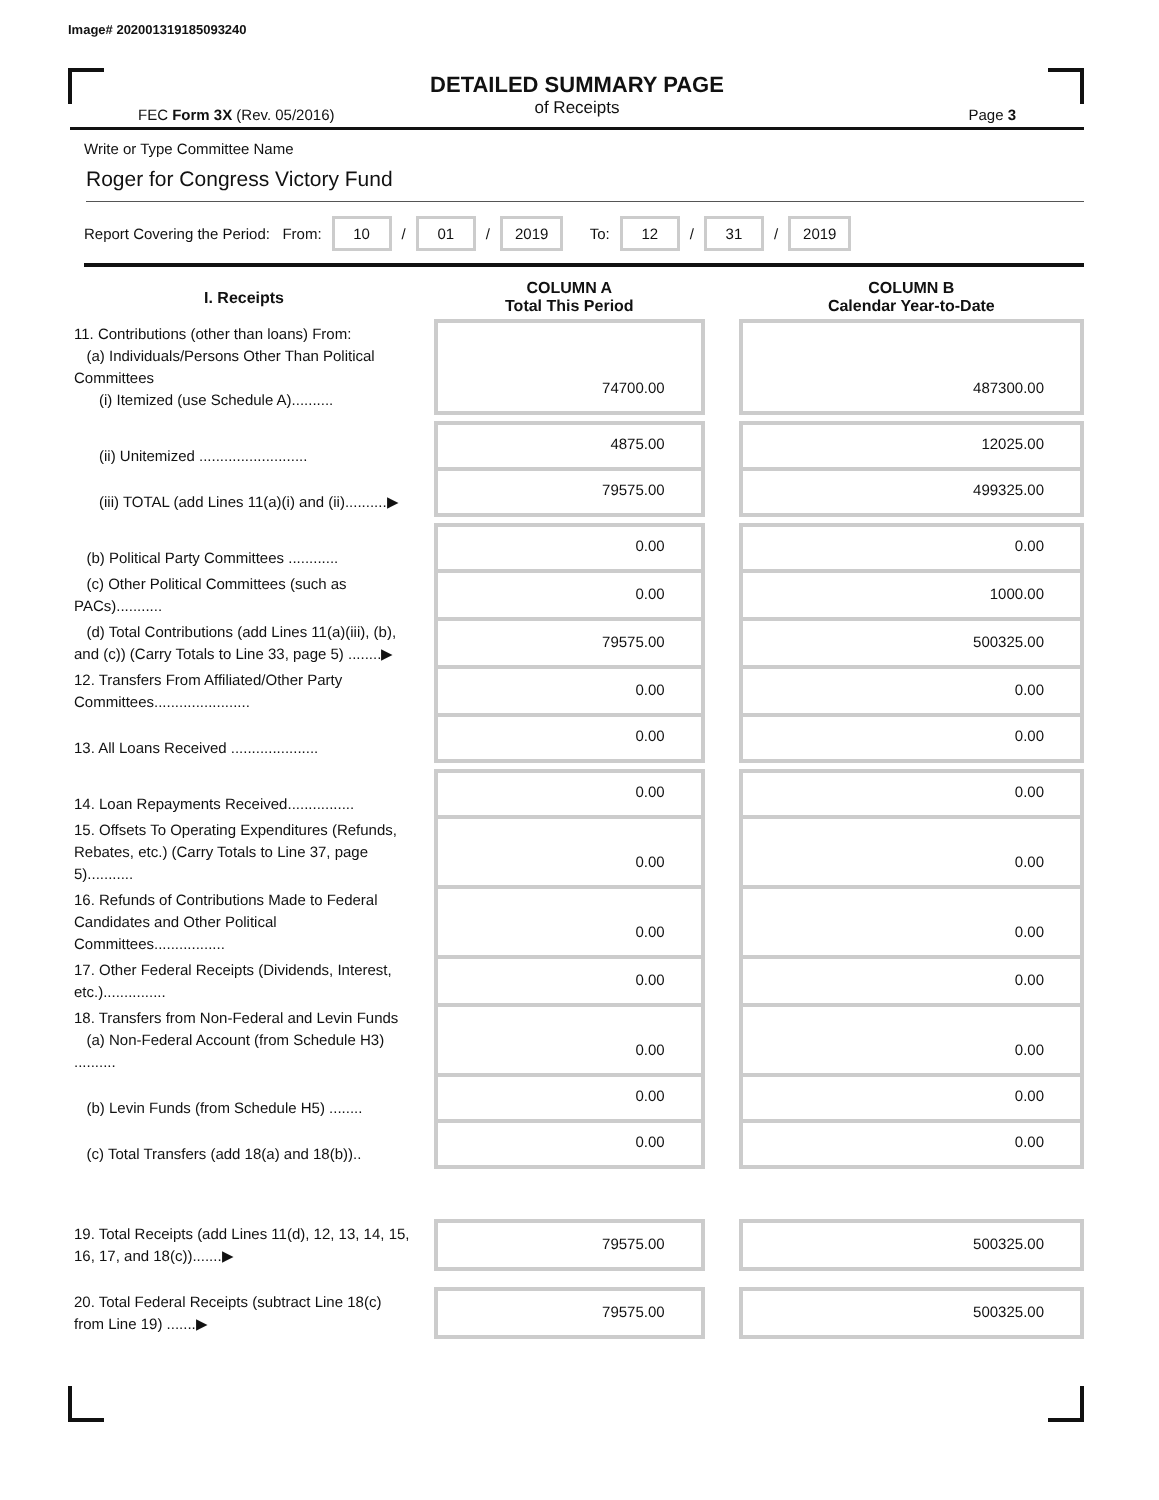Image# 202001319185093240
DETAILED SUMMARY PAGE
of Receipts
FEC Form 3X (Rev. 05/2016) Page 3
Write or Type Committee Name
Roger for Congress Victory Fund
Report Covering the Period: From: 10 / 01 / 2019 To: 12 / 31 / 2019
| I. Receipts | | COLUMN A Total This Period | | COLUMN B Calendar Year-to-Date |
| --- | --- | --- | --- | --- |
| 11. Contributions (other than loans) From: (a) Individuals/Persons Other Than Political Committees (i) Itemized (use Schedule A).......... | | 74700.00 | | 487300.00 |
| (ii) Unitemized .......................... | | 4875.00 | | 12025.00 |
| (iii) TOTAL (add Lines 11(a)(i) and (ii)..........▶ | | 79575.00 | | 499325.00 |
| (b) Political Party Committees ............ | | 0.00 | | 0.00 |
| (c) Other Political Committees (such as PACs)........... | | 0.00 | | 1000.00 |
| (d) Total Contributions (add Lines 11(a)(iii), (b), and (c)) (Carry Totals to Line 33, page 5) ........▶ | | 79575.00 | | 500325.00 |
| 12. Transfers From Affiliated/Other Party Committees....................... | | 0.00 | | 0.00 |
| 13. All Loans Received ..................... | | 0.00 | | 0.00 |
| 14. Loan Repayments Received................ | | 0.00 | | 0.00 |
| 15. Offsets To Operating Expenditures (Refunds, Rebates, etc.) (Carry Totals to Line 37, page 5)........... | | 0.00 | | 0.00 |
| 16. Refunds of Contributions Made to Federal Candidates and Other Political Committees................. | | 0.00 | | 0.00 |
| 17. Other Federal Receipts (Dividends, Interest, etc.)............... | | 0.00 | | 0.00 |
| 18. Transfers from Non-Federal and Levin Funds (a) Non-Federal Account (from Schedule H3) .......... | | 0.00 | | 0.00 |
| (b) Levin Funds (from Schedule H5) ........ | | 0.00 | | 0.00 |
| (c) Total Transfers (add 18(a) and 18(b)).. | | 0.00 | | 0.00 |
| 19. Total Receipts (add Lines 11(d), 12, 13, 14, 15, 16, 17, and 18(c)).......▶ | | 79575.00 | | 500325.00 |
| 20. Total Federal Receipts (subtract Line 18(c) from Line 19) .......▶ | | 79575.00 | | 500325.00 |